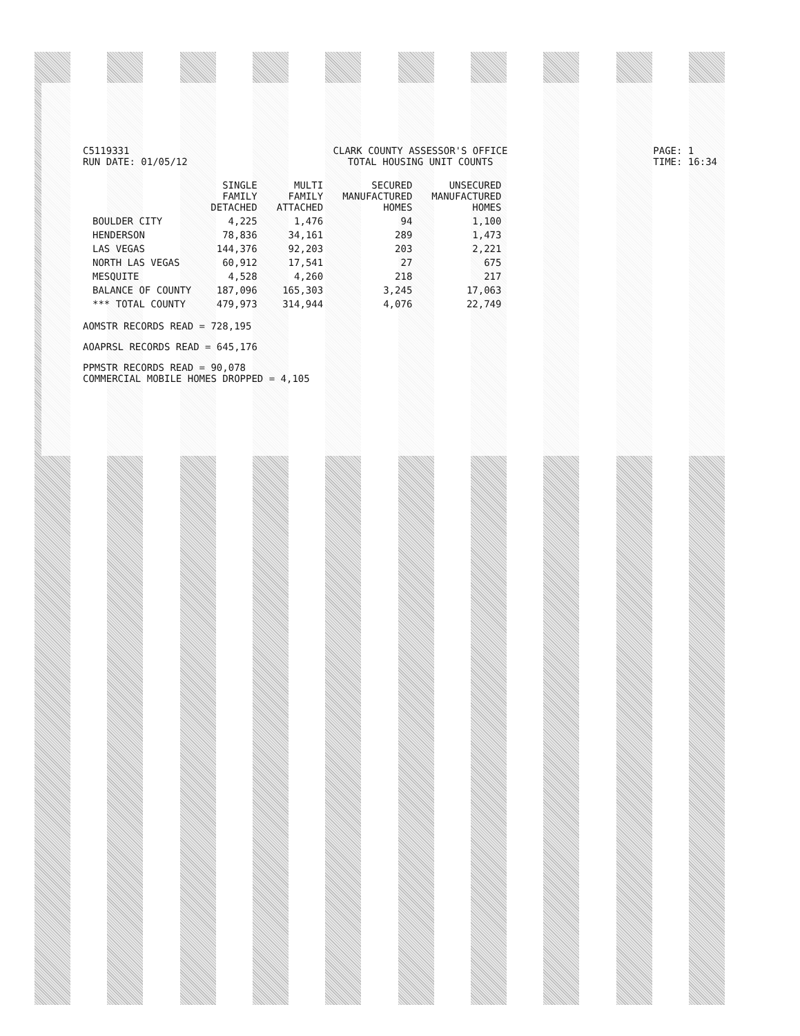C5119331
RUN DATE: 01/05/12
CLARK COUNTY ASSESSOR'S OFFICE
TOTAL HOUSING UNIT COUNTS
PAGE: 1
TIME: 16:34
| | SINGLE FAMILY DETACHED | MULTI FAMILY ATTACHED | SECURED MANUFACTURED HOMES | UNSECURED MANUFACTURED HOMES |
| --- | --- | --- | --- | --- |
| BOULDER CITY | 4,225 | 1,476 | 94 | 1,100 |
| HENDERSON | 78,836 | 34,161 | 289 | 1,473 |
| LAS VEGAS | 144,376 | 92,203 | 203 | 2,221 |
| NORTH LAS VEGAS | 60,912 | 17,541 | 27 | 675 |
| MESQUITE | 4,528 | 4,260 | 218 | 217 |
| BALANCE OF COUNTY | 187,096 | 165,303 | 3,245 | 17,063 |
| *** TOTAL COUNTY | 479,973 | 314,944 | 4,076 | 22,749 |
AOMSTR RECORDS READ = 728,195
AOAPRSL RECORDS READ = 645,176
PPMSTR RECORDS READ = 90,078
COMMERCIAL MOBILE HOMES DROPPED = 4,105